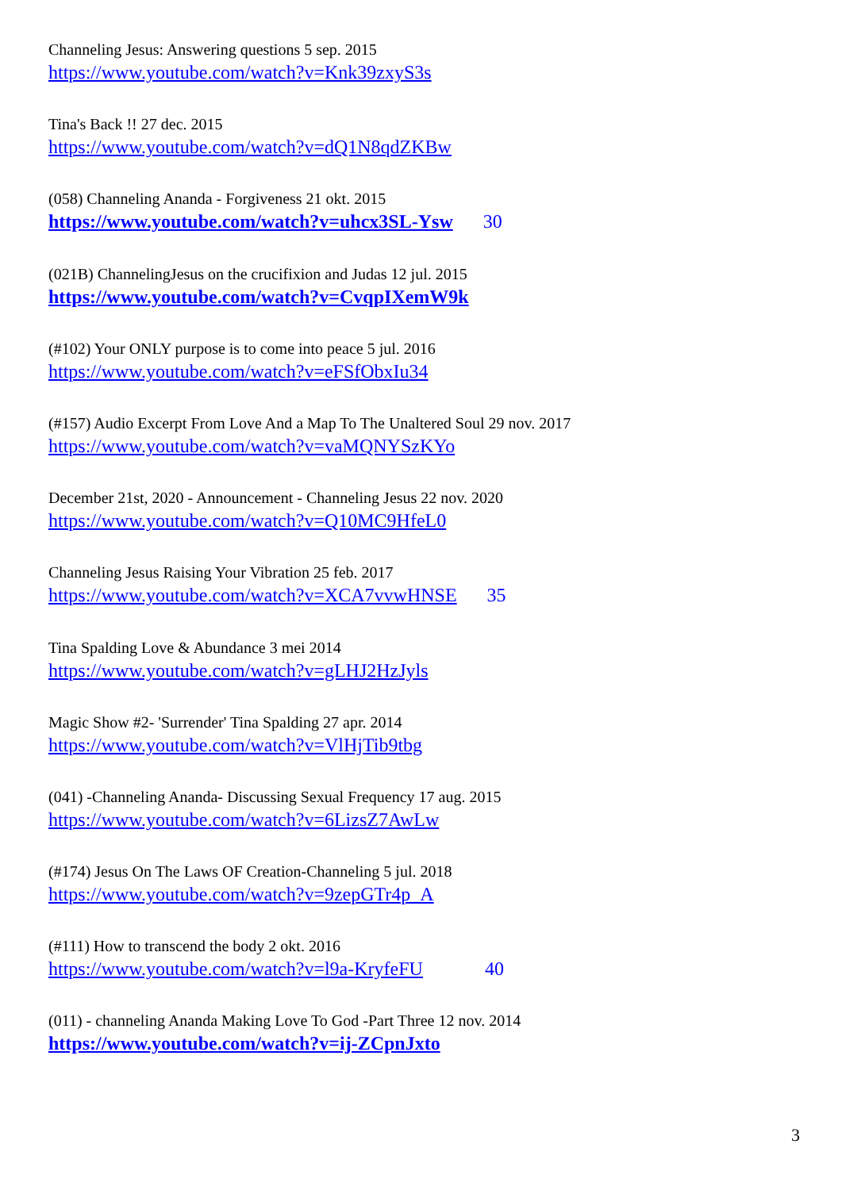Channeling Jesus: Answering questions 5 sep. 2015
https://www.youtube.com/watch?v=Knk39zxyS3s
Tina's Back !! 27 dec. 2015
https://www.youtube.com/watch?v=dQ1N8qdZKBw
(058) Channeling Ananda - Forgiveness 21 okt. 2015
https://www.youtube.com/watch?v=uhcx3SL-Ysw 30
(021B) ChannelingJesus on the crucifixion and Judas 12 jul. 2015
https://www.youtube.com/watch?v=CvqpIXemW9k
(#102) Your ONLY purpose is to come into peace 5 jul. 2016
https://www.youtube.com/watch?v=eFSfObxIu34
(#157) Audio Excerpt From Love And a Map To The Unaltered Soul 29 nov. 2017
https://www.youtube.com/watch?v=vaMQNYSzKYo
December 21st, 2020 - Announcement - Channeling Jesus 22 nov. 2020
https://www.youtube.com/watch?v=Q10MC9HfeL0
Channeling Jesus Raising Your Vibration 25 feb. 2017
https://www.youtube.com/watch?v=XCA7vvwHNSE 35
Tina Spalding Love & Abundance 3 mei 2014
https://www.youtube.com/watch?v=gLHJ2HzJyls
Magic Show #2- 'Surrender' Tina Spalding 27 apr. 2014
https://www.youtube.com/watch?v=VlHjTib9tbg
(041) -Channeling Ananda- Discussing Sexual Frequency 17 aug. 2015
https://www.youtube.com/watch?v=6LizsZ7AwLw
(#174) Jesus On The Laws OF Creation-Channeling 5 jul. 2018
https://www.youtube.com/watch?v=9zepGTr4p_A
(#111) How to transcend the body 2 okt. 2016
https://www.youtube.com/watch?v=l9a-KryfeFU 40
(011) - channeling Ananda Making Love To God -Part Three 12 nov. 2014
https://www.youtube.com/watch?v=ij-ZCpnJxto
3